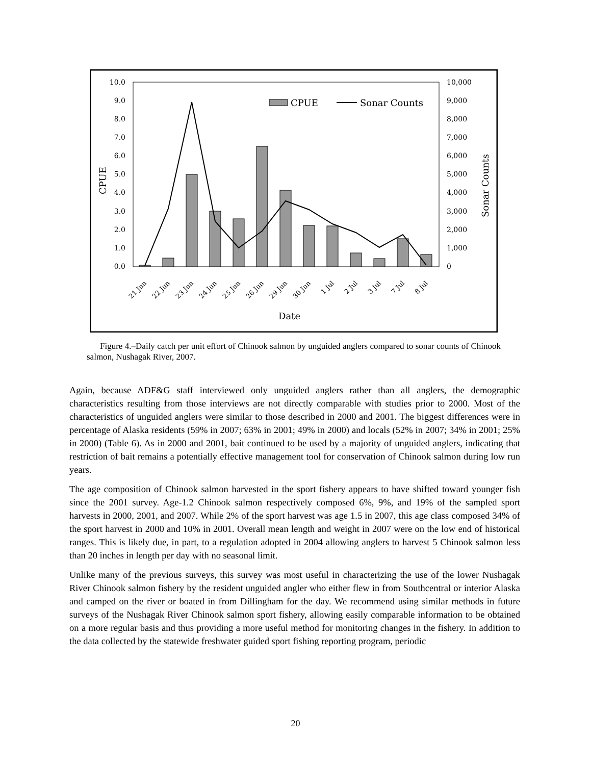10.0
9.0
8.0
7.0
6.0
5.0
4.0
3.0
2.0
1.0
0.0
10,000
9,000
8,000
7,000
6,000
5,000
4,000
3,000
2,000
1,000
0
CPUE
Sonar Counts
CPUE
Sonar Counts
21 Jun
22 Jun
23 Jun
24 Jun
25 Jun
26 Jun
29 Jun
30 Jun
1 Jul
2 Jul
3 Jul
7 Jul
8 Jul
Date
Figure 4.–Daily catch per unit effort of Chinook salmon by unguided anglers compared to sonar counts of Chinook salmon, Nushagak River, 2007.
Again, because ADF&G staff interviewed only unguided anglers rather than all anglers, the demographic characteristics resulting from those interviews are not directly comparable with studies prior to 2000. Most of the characteristics of unguided anglers were similar to those described in 2000 and 2001. The biggest differences were in percentage of Alaska residents (59% in 2007; 63% in 2001; 49% in 2000) and locals (52% in 2007; 34% in 2001; 25% in 2000) (Table 6). As in 2000 and 2001, bait continued to be used by a majority of unguided anglers, indicating that restriction of bait remains a potentially effective management tool for conservation of Chinook salmon during low run years.
The age composition of Chinook salmon harvested in the sport fishery appears to have shifted toward younger fish since the 2001 survey. Age-1.2 Chinook salmon respectively composed 6%, 9%, and 19% of the sampled sport harvests in 2000, 2001, and 2007. While 2% of the sport harvest was age 1.5 in 2007, this age class composed 34% of the sport harvest in 2000 and 10% in 2001. Overall mean length and weight in 2007 were on the low end of historical ranges. This is likely due, in part, to a regulation adopted in 2004 allowing anglers to harvest 5 Chinook salmon less than 20 inches in length per day with no seasonal limit.
Unlike many of the previous surveys, this survey was most useful in characterizing the use of the lower Nushagak River Chinook salmon fishery by the resident unguided angler who either flew in from Southcentral or interior Alaska and camped on the river or boated in from Dillingham for the day. We recommend using similar methods in future surveys of the Nushagak River Chinook salmon sport fishery, allowing easily comparable information to be obtained on a more regular basis and thus providing a more useful method for monitoring changes in the fishery. In addition to the data collected by the statewide freshwater guided sport fishing reporting program, periodic
20